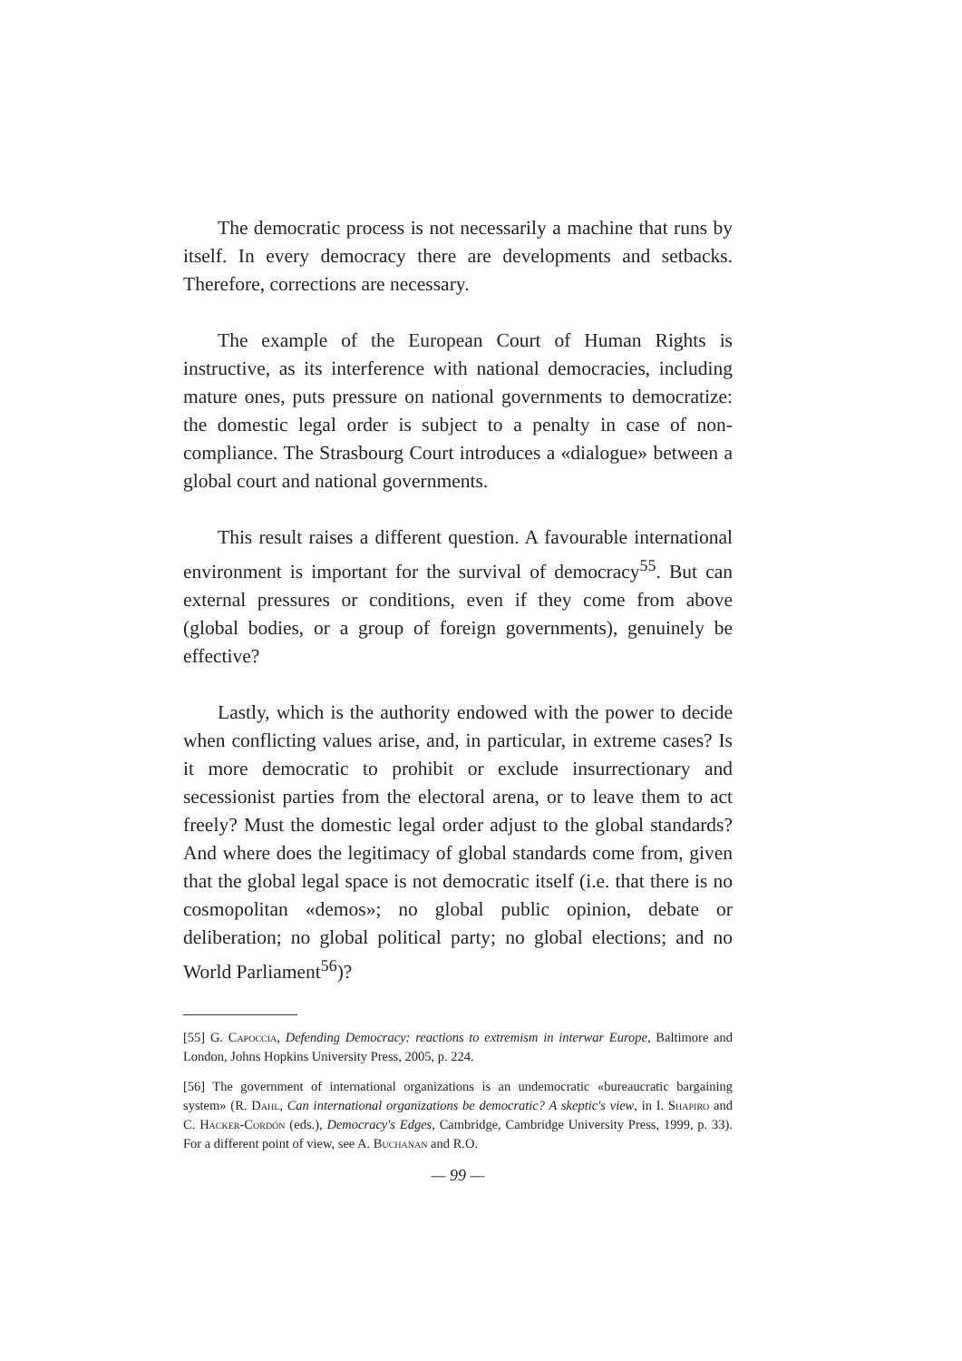The democratic process is not necessarily a machine that runs by itself. In every democracy there are developments and setbacks. Therefore, corrections are necessary.
The example of the European Court of Human Rights is instructive, as its interference with national democracies, including mature ones, puts pressure on national governments to democratize: the domestic legal order is subject to a penalty in case of non-compliance. The Strasbourg Court introduces a «dialogue» between a global court and national governments.
This result raises a different question. A favourable international environment is important for the survival of democracy<sup>55</sup>. But can external pressures or conditions, even if they come from above (global bodies, or a group of foreign governments), genuinely be effective?
Lastly, which is the authority endowed with the power to decide when conflicting values arise, and, in particular, in extreme cases? Is it more democratic to prohibit or exclude insurrectionary and secessionist parties from the electoral arena, or to leave them to act freely? Must the domestic legal order adjust to the global standards? And where does the legitimacy of global standards come from, given that the global legal space is not democratic itself (i.e. that there is no cosmopolitan «demos»; no global public opinion, debate or deliberation; no global political party; no global elections; and no World Parliament<sup>56</sup>)?
[55] G. Capoccia, Defending Democracy: reactions to extremism in interwar Europe, Baltimore and London, Johns Hopkins University Press, 2005, p. 224.
[56] The government of international organizations is an undemocratic «bureaucratic bargaining system» (R. Dahl, Can international organizations be democratic? A skeptic's view, in I. Shapiro and C. Hacker-Cordón (eds.), Democracy's Edges, Cambridge, Cambridge University Press, 1999, p. 33). For a different point of view, see A. Buchanan and R.O.
— 99 —